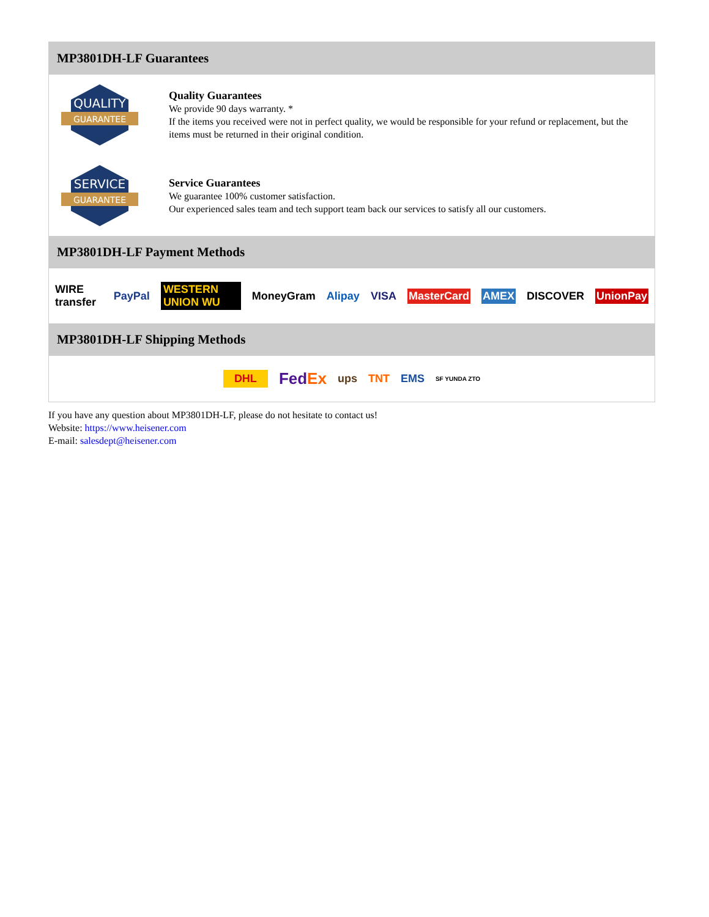MP3801DH-LF Guarantees
QUALITY
GUARANTEE
Quality Guarantees
We provide 90 days warranty. *
If the items you received were not in perfect quality, we would be responsible for your refund or replacement, but the items must be returned in their original condition.
SERVICE
GUARANTEE
Service Guarantees
We guarantee 100% customer satisfaction.
Our experienced sales team and tech support team back our services to satisfy all our customers.
MP3801DH-LF Payment Methods
WIRE transfer PayPal WESTERN UNION WU MoneyGram Alipay VISA MasterCard AMEX DISCOVER UnionPay
MP3801DH-LF Shipping Methods
DHL FedEx ups TNT EMS SF YUNDA ZTO
If you have any question about MP3801DH-LF, please do not hesitate to contact us!
Website: https://www.heisener.com
E-mail: salesdept@heisener.com